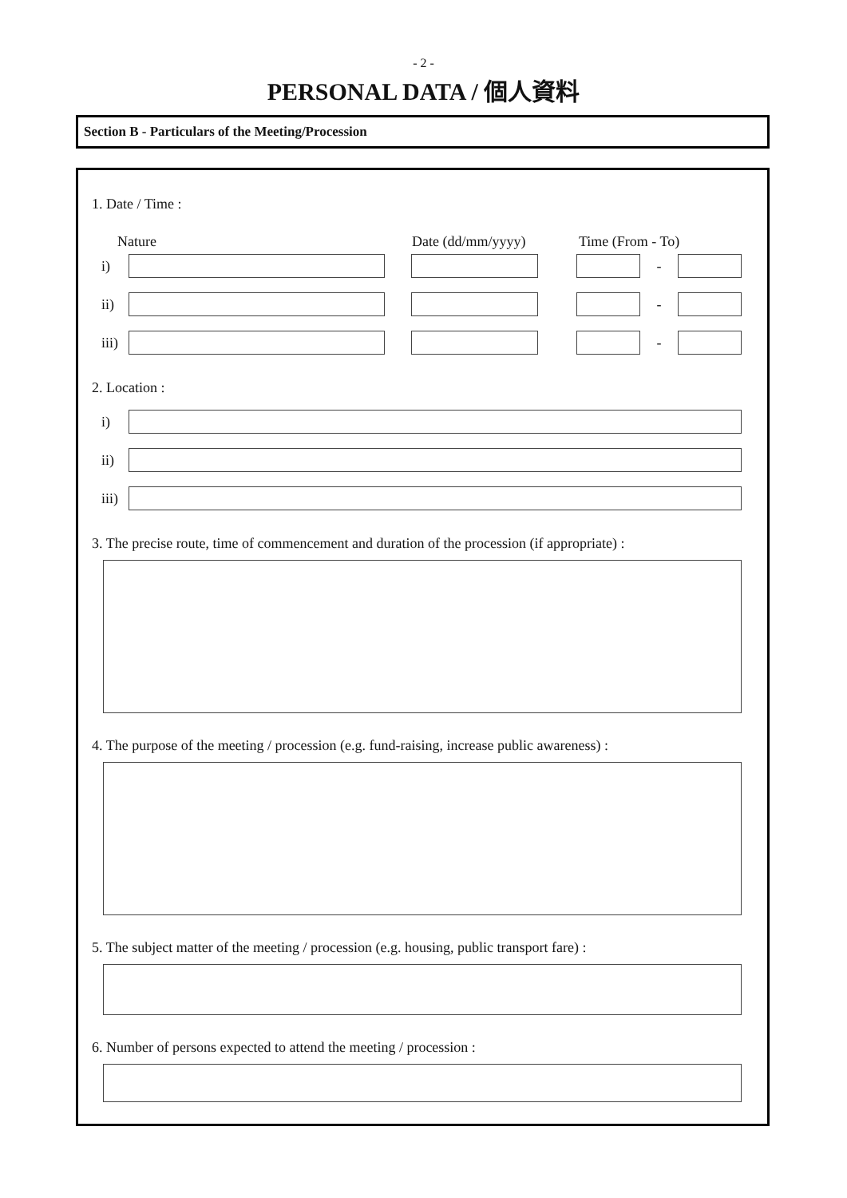- 2 -
PERSONAL DATA / 個人資料
Section B - Particulars of the Meeting/Procession
1. Date / Time :
Nature Date (dd/mm/yyyy) Time (From - To)
i) -
ii) -
iii) -
2. Location :
i)
ii)
iii)
3. The precise route, time of commencement and duration of the procession (if appropriate) :
4. The purpose of the meeting / procession (e.g. fund-raising, increase public awareness) :
5. The subject matter of the meeting / procession (e.g. housing, public transport fare) :
6. Number of persons expected to attend the meeting / procession :